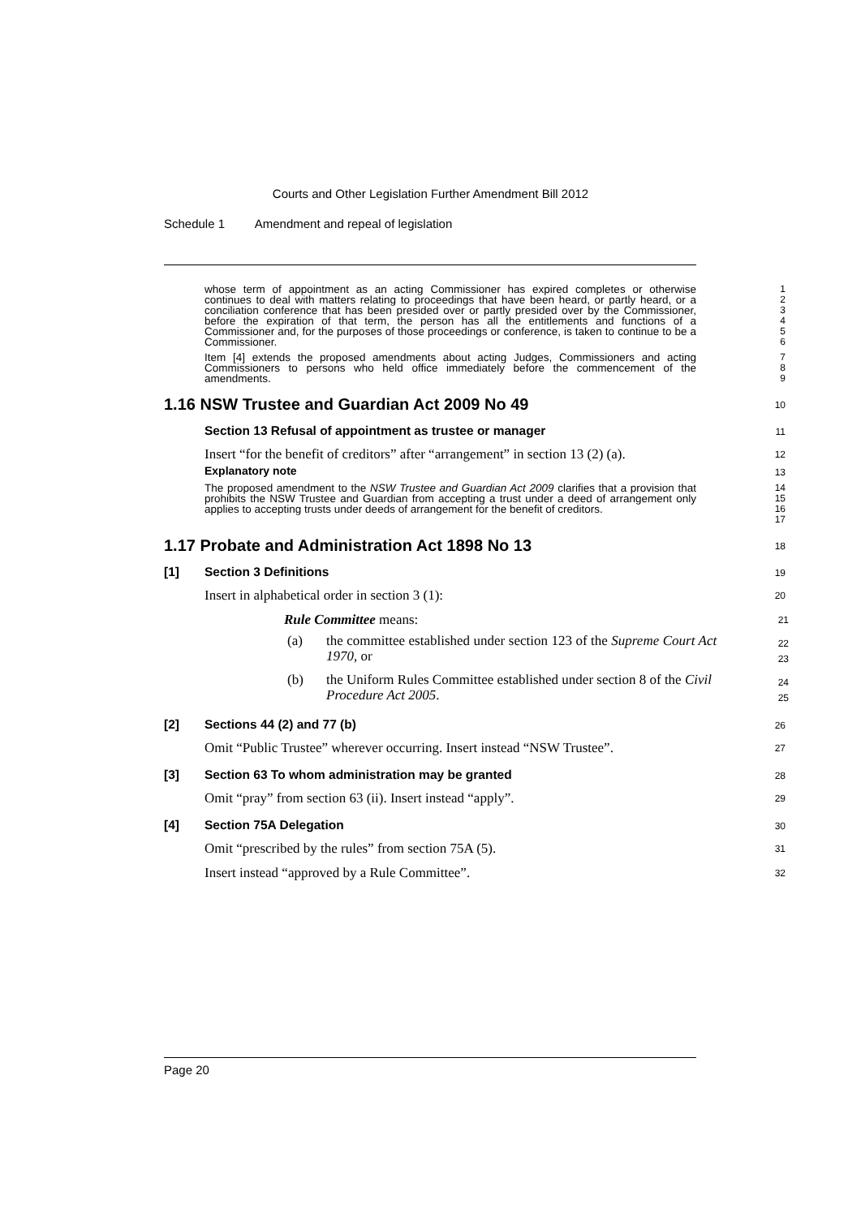Courts and Other Legislation Further Amendment Bill 2012
Schedule 1 Amendment and repeal of legislation
whose term of appointment as an acting Commissioner has expired completes or otherwise continues to deal with matters relating to proceedings that have been heard, or partly heard, or a conciliation conference that has been presided over or partly presided over by the Commissioner, before the expiration of that term, the person has all the entitlements and functions of a Commissioner and, for the purposes of those proceedings or conference, is taken to continue to be a Commissioner.
1
2
3
4
5
6
Item [4] extends the proposed amendments about acting Judges, Commissioners and acting Commissioners to persons who held office immediately before the commencement of the amendments.
7
8
9
1.16 NSW Trustee and Guardian Act 2009 No 49
10
Section 13 Refusal of appointment as trustee or manager
11
Insert “for the benefit of creditors” after “arrangement” in section 13 (2) (a).
12
Explanatory note
13
The proposed amendment to the NSW Trustee and Guardian Act 2009 clarifies that a provision that prohibits the NSW Trustee and Guardian from accepting a trust under a deed of arrangement only applies to accepting trusts under deeds of arrangement for the benefit of creditors.
14
15
16
17
1.17 Probate and Administration Act 1898 No 13
18
[1] Section 3 Definitions
19
Insert in alphabetical order in section 3 (1):
20
Rule Committee means:
21
(a) the committee established under section 123 of the Supreme Court Act 1970, or
22
23
(b) the Uniform Rules Committee established under section 8 of the Civil Procedure Act 2005.
24
25
[2] Sections 44 (2) and 77 (b)
26
Omit “Public Trustee” wherever occurring. Insert instead “NSW Trustee”.
27
[3] Section 63 To whom administration may be granted
28
Omit “pray” from section 63 (ii). Insert instead “apply”.
29
[4] Section 75A Delegation
30
Omit “prescribed by the rules” from section 75A (5).
31
Insert instead “approved by a Rule Committee”.
32
Page 20